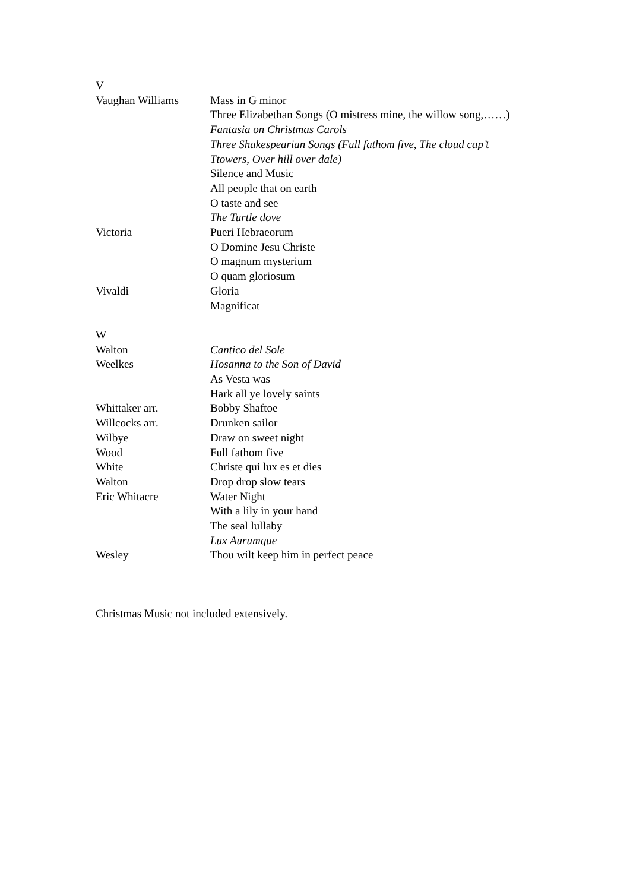| V | |
| Vaughan Williams | Mass in G minor |
| | Three Elizabethan Songs (O mistress mine, the willow song,……) |
| | Fantasia on Christmas Carols |
| | Three Shakespearian Songs (Full fathom five, The cloud cap’t Ttowers, Over hill over dale) |
| | Silence and Music |
| | All people that on earth |
| | O taste and see |
| | The Turtle dove |
| Victoria | Pueri Hebraeorum |
| | O Domine Jesu Christe |
| | O magnum mysterium |
| | O quam gloriosum |
| Vivaldi | Gloria |
| | Magnificat |
| W | |
| Walton | Cantico del Sole |
| Weelkes | Hosanna to the Son of David |
| | As Vesta was |
| | Hark all ye lovely saints |
| Whittaker arr. | Bobby Shaftoe |
| Willcocks arr. | Drunken sailor |
| Wilbye | Draw on sweet night |
| Wood | Full fathom five |
| White | Christe qui lux es et dies |
| Walton | Drop drop slow tears |
| Eric Whitacre | Water Night |
| | With a lily in your hand |
| | The seal lullaby |
| | Lux Aurumque |
| Wesley | Thou wilt keep him in perfect peace |
Christmas Music not included extensively.